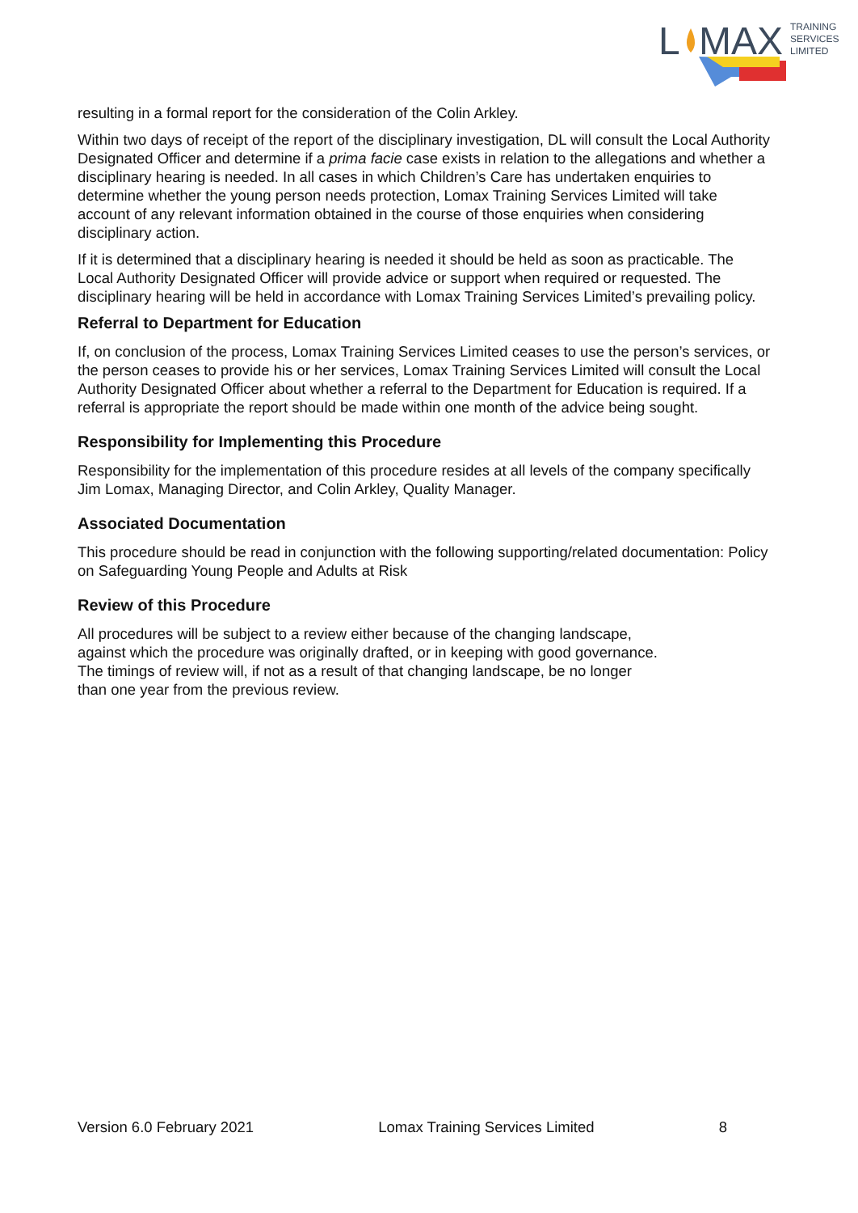L
MAX
TRAINING
SERVICES
LIMITED
resulting in a formal report for the consideration of the Colin Arkley.
Within two days of receipt of the report of the disciplinary investigation, DL will consult the Local Authority Designated Officer and determine if a prima facie case exists in relation to the allegations and whether a disciplinary hearing is needed. In all cases in which Children’s Care has undertaken enquiries to determine whether the young person needs protection, Lomax Training Services Limited will take account of any relevant information obtained in the course of those enquiries when considering disciplinary action.
If it is determined that a disciplinary hearing is needed it should be held as soon as practicable. The Local Authority Designated Officer will provide advice or support when required or requested. The disciplinary hearing will be held in accordance with Lomax Training Services Limited’s prevailing policy.
Referral to Department for Education
If, on conclusion of the process, Lomax Training Services Limited ceases to use the person’s services, or the person ceases to provide his or her services, Lomax Training Services Limited will consult the Local Authority Designated Officer about whether a referral to the Department for Education is required. If a referral is appropriate the report should be made within one month of the advice being sought.
Responsibility for Implementing this Procedure
Responsibility for the implementation of this procedure resides at all levels of the company specifically Jim Lomax, Managing Director, and Colin Arkley, Quality Manager.
Associated Documentation
This procedure should be read in conjunction with the following supporting/related documentation: Policy on Safeguarding Young People and Adults at Risk
Review of this Procedure
All procedures will be subject to a review either because of the changing landscape,
against which the procedure was originally drafted, or in keeping with good governance.
The timings of review will, if not as a result of that changing landscape, be no longer
than one year from the previous review.
Version 6.0 February 2021 Lomax Training Services Limited 8